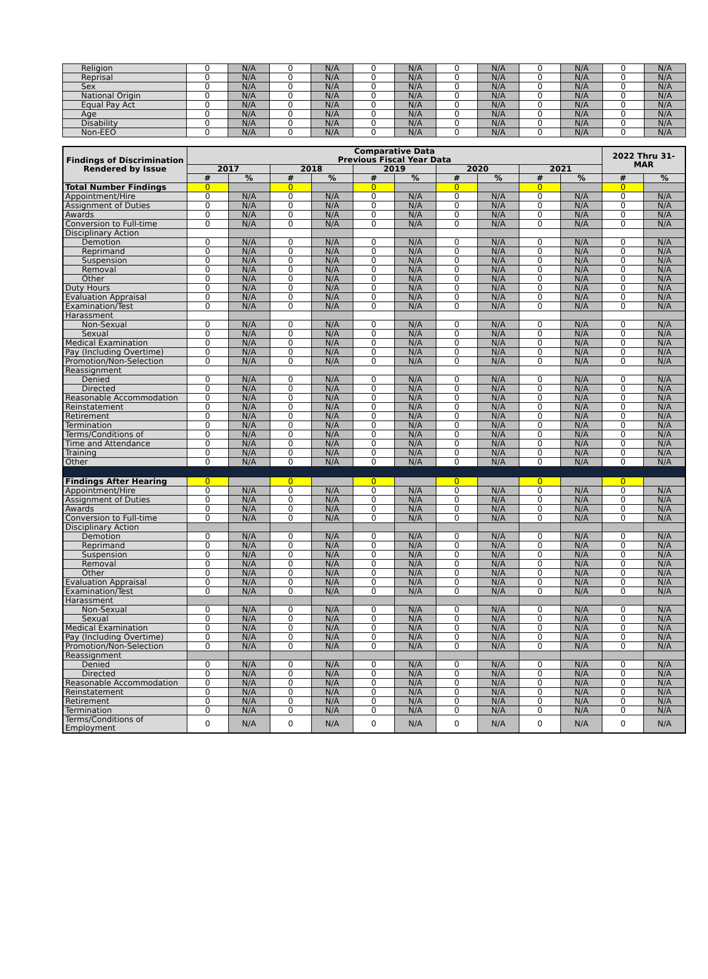| Religion | 0 | N/A | 0 | N/A | 0 | N/A | 0 | N/A | 0 | N/A | 0 | N/A |
| Reprisal | 0 | N/A | 0 | N/A | 0 | N/A | 0 | N/A | 0 | N/A | 0 | N/A |
| Sex | 0 | N/A | 0 | N/A | 0 | N/A | 0 | N/A | 0 | N/A | 0 | N/A |
| National Origin | 0 | N/A | 0 | N/A | 0 | N/A | 0 | N/A | 0 | N/A | 0 | N/A |
| Equal Pay Act | 0 | N/A | 0 | N/A | 0 | N/A | 0 | N/A | 0 | N/A | 0 | N/A |
| Age | 0 | N/A | 0 | N/A | 0 | N/A | 0 | N/A | 0 | N/A | 0 | N/A |
| Disability | 0 | N/A | 0 | N/A | 0 | N/A | 0 | N/A | 0 | N/A | 0 | N/A |
| Non-EEO | 0 | N/A | 0 | N/A | 0 | N/A | 0 | N/A | 0 | N/A | 0 | N/A |
| Findings of Discrimination Rendered by Issue | Comparative Data Previous Fiscal Year Data | | | | | | | | | | 2022 Thru 31-MAR | |
| --- | --- | --- | --- | --- | --- | --- | --- | --- | --- | --- | --- | --- |
| | 2017 | | 2018 | | 2019 | | 2020 | | 2021 | | | |
| | # | % | # | % | # | % | # | % | # | % | # | % |
| Total Number Findings | 0 | | 0 | | 0 | | 0 | | 0 | | 0 | |
| Appointment/Hire | 0 | N/A | 0 | N/A | 0 | N/A | 0 | N/A | 0 | N/A | 0 | N/A |
| Assignment of Duties | 0 | N/A | 0 | N/A | 0 | N/A | 0 | N/A | 0 | N/A | 0 | N/A |
| Awards | 0 | N/A | 0 | N/A | 0 | N/A | 0 | N/A | 0 | N/A | 0 | N/A |
| Conversion to Full-time | 0 | N/A | 0 | N/A | 0 | N/A | 0 | N/A | 0 | N/A | 0 | N/A |
| Disciplinary Action | | | | | | | | | | | | |
| Demotion | 0 | N/A | 0 | N/A | 0 | N/A | 0 | N/A | 0 | N/A | 0 | N/A |
| Reprimand | 0 | N/A | 0 | N/A | 0 | N/A | 0 | N/A | 0 | N/A | 0 | N/A |
| Suspension | 0 | N/A | 0 | N/A | 0 | N/A | 0 | N/A | 0 | N/A | 0 | N/A |
| Removal | 0 | N/A | 0 | N/A | 0 | N/A | 0 | N/A | 0 | N/A | 0 | N/A |
| Other | 0 | N/A | 0 | N/A | 0 | N/A | 0 | N/A | 0 | N/A | 0 | N/A |
| Duty Hours | 0 | N/A | 0 | N/A | 0 | N/A | 0 | N/A | 0 | N/A | 0 | N/A |
| Evaluation Appraisal | 0 | N/A | 0 | N/A | 0 | N/A | 0 | N/A | 0 | N/A | 0 | N/A |
| Examination/Test | 0 | N/A | 0 | N/A | 0 | N/A | 0 | N/A | 0 | N/A | 0 | N/A |
| Harassment | | | | | | | | | | | | |
| Non-Sexual | 0 | N/A | 0 | N/A | 0 | N/A | 0 | N/A | 0 | N/A | 0 | N/A |
| Sexual | 0 | N/A | 0 | N/A | 0 | N/A | 0 | N/A | 0 | N/A | 0 | N/A |
| Medical Examination | 0 | N/A | 0 | N/A | 0 | N/A | 0 | N/A | 0 | N/A | 0 | N/A |
| Pay (Including Overtime) | 0 | N/A | 0 | N/A | 0 | N/A | 0 | N/A | 0 | N/A | 0 | N/A |
| Promotion/Non-Selection | 0 | N/A | 0 | N/A | 0 | N/A | 0 | N/A | 0 | N/A | 0 | N/A |
| Reassignment | | | | | | | | | | | | |
| Denied | 0 | N/A | 0 | N/A | 0 | N/A | 0 | N/A | 0 | N/A | 0 | N/A |
| Directed | 0 | N/A | 0 | N/A | 0 | N/A | 0 | N/A | 0 | N/A | 0 | N/A |
| Reasonable Accommodation | 0 | N/A | 0 | N/A | 0 | N/A | 0 | N/A | 0 | N/A | 0 | N/A |
| Reinstatement | 0 | N/A | 0 | N/A | 0 | N/A | 0 | N/A | 0 | N/A | 0 | N/A |
| Retirement | 0 | N/A | 0 | N/A | 0 | N/A | 0 | N/A | 0 | N/A | 0 | N/A |
| Termination | 0 | N/A | 0 | N/A | 0 | N/A | 0 | N/A | 0 | N/A | 0 | N/A |
| Terms/Conditions of | 0 | N/A | 0 | N/A | 0 | N/A | 0 | N/A | 0 | N/A | 0 | N/A |
| Time and Attendance | 0 | N/A | 0 | N/A | 0 | N/A | 0 | N/A | 0 | N/A | 0 | N/A |
| Training | 0 | N/A | 0 | N/A | 0 | N/A | 0 | N/A | 0 | N/A | 0 | N/A |
| Other | 0 | N/A | 0 | N/A | 0 | N/A | 0 | N/A | 0 | N/A | 0 | N/A |
| Findings After Hearing | 0 | | 0 | | 0 | | 0 | | 0 | | 0 | |
| Appointment/Hire | 0 | N/A | 0 | N/A | 0 | N/A | 0 | N/A | 0 | N/A | 0 | N/A |
| Assignment of Duties | 0 | N/A | 0 | N/A | 0 | N/A | 0 | N/A | 0 | N/A | 0 | N/A |
| Awards | 0 | N/A | 0 | N/A | 0 | N/A | 0 | N/A | 0 | N/A | 0 | N/A |
| Conversion to Full-time | 0 | N/A | 0 | N/A | 0 | N/A | 0 | N/A | 0 | N/A | 0 | N/A |
| Disciplinary Action | | | | | | | | | | | | |
| Demotion | 0 | N/A | 0 | N/A | 0 | N/A | 0 | N/A | 0 | N/A | 0 | N/A |
| Reprimand | 0 | N/A | 0 | N/A | 0 | N/A | 0 | N/A | 0 | N/A | 0 | N/A |
| Suspension | 0 | N/A | 0 | N/A | 0 | N/A | 0 | N/A | 0 | N/A | 0 | N/A |
| Removal | 0 | N/A | 0 | N/A | 0 | N/A | 0 | N/A | 0 | N/A | 0 | N/A |
| Other | 0 | N/A | 0 | N/A | 0 | N/A | 0 | N/A | 0 | N/A | 0 | N/A |
| Evaluation Appraisal | 0 | N/A | 0 | N/A | 0 | N/A | 0 | N/A | 0 | N/A | 0 | N/A |
| Examination/Test | 0 | N/A | 0 | N/A | 0 | N/A | 0 | N/A | 0 | N/A | 0 | N/A |
| Harassment | | | | | | | | | | | | |
| Non-Sexual | 0 | N/A | 0 | N/A | 0 | N/A | 0 | N/A | 0 | N/A | 0 | N/A |
| Sexual | 0 | N/A | 0 | N/A | 0 | N/A | 0 | N/A | 0 | N/A | 0 | N/A |
| Medical Examination | 0 | N/A | 0 | N/A | 0 | N/A | 0 | N/A | 0 | N/A | 0 | N/A |
| Pay (Including Overtime) | 0 | N/A | 0 | N/A | 0 | N/A | 0 | N/A | 0 | N/A | 0 | N/A |
| Promotion/Non-Selection | 0 | N/A | 0 | N/A | 0 | N/A | 0 | N/A | 0 | N/A | 0 | N/A |
| Reassignment | | | | | | | | | | | | |
| Denied | 0 | N/A | 0 | N/A | 0 | N/A | 0 | N/A | 0 | N/A | 0 | N/A |
| Directed | 0 | N/A | 0 | N/A | 0 | N/A | 0 | N/A | 0 | N/A | 0 | N/A |
| Reasonable Accommodation | 0 | N/A | 0 | N/A | 0 | N/A | 0 | N/A | 0 | N/A | 0 | N/A |
| Reinstatement | 0 | N/A | 0 | N/A | 0 | N/A | 0 | N/A | 0 | N/A | 0 | N/A |
| Retirement | 0 | N/A | 0 | N/A | 0 | N/A | 0 | N/A | 0 | N/A | 0 | N/A |
| Termination | 0 | N/A | 0 | N/A | 0 | N/A | 0 | N/A | 0 | N/A | 0 | N/A |
| Terms/Conditions of Employment | 0 | N/A | 0 | N/A | 0 | N/A | 0 | N/A | 0 | N/A | 0 | N/A |